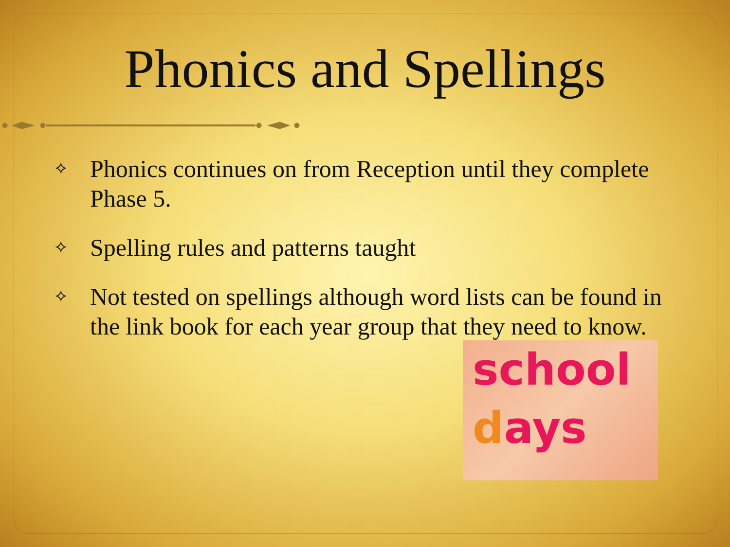Phonics and Spellings
✧ Phonics continues on from Reception until they complete Phase 5.
✧ Spelling rules and patterns taught
✧ Not tested on spellings although word lists can be found in the link book for each year group that they need to know.
school
days